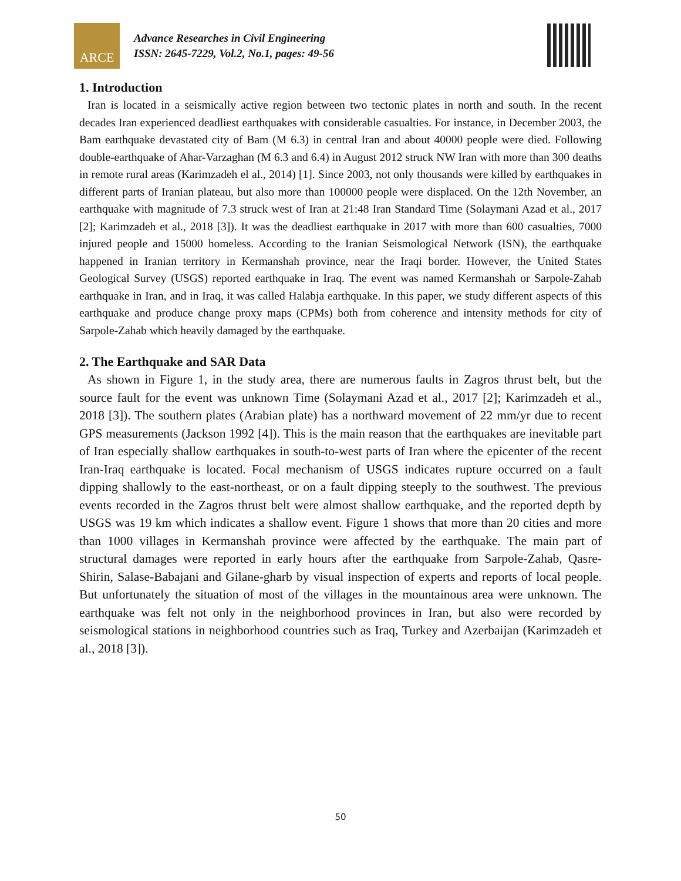ARCE
Advance Researches in Civil Engineering
ISSN: 2645-7229, Vol.2, No.1, pages: 49-56
1. Introduction
Iran is located in a seismically active region between two tectonic plates in north and south. In the recent decades Iran experienced deadliest earthquakes with considerable casualties. For instance, in December 2003, the Bam earthquake devastated city of Bam (M 6.3) in central Iran and about 40000 people were died. Following double-earthquake of Ahar-Varzaghan (M 6.3 and 6.4) in August 2012 struck NW Iran with more than 300 deaths in remote rural areas (Karimzadeh el al., 2014) [1]. Since 2003, not only thousands were killed by earthquakes in different parts of Iranian plateau, but also more than 100000 people were displaced. On the 12th November, an earthquake with magnitude of 7.3 struck west of Iran at 21:48 Iran Standard Time (Solaymani Azad et al., 2017 [2]; Karimzadeh et al., 2018 [3]). It was the deadliest earthquake in 2017 with more than 600 casualties, 7000 injured people and 15000 homeless. According to the Iranian Seismological Network (ISN), the earthquake happened in Iranian territory in Kermanshah province, near the Iraqi border. However, the United States Geological Survey (USGS) reported earthquake in Iraq. The event was named Kermanshah or Sarpole-Zahab earthquake in Iran, and in Iraq, it was called Halabja earthquake. In this paper, we study different aspects of this earthquake and produce change proxy maps (CPMs) both from coherence and intensity methods for city of Sarpole-Zahab which heavily damaged by the earthquake.
2. The Earthquake and SAR Data
As shown in Figure 1, in the study area, there are numerous faults in Zagros thrust belt, but the source fault for the event was unknown Time (Solaymani Azad et al., 2017 [2]; Karimzadeh et al., 2018 [3]). The southern plates (Arabian plate) has a northward movement of 22 mm/yr due to recent GPS measurements (Jackson 1992 [4]). This is the main reason that the earthquakes are inevitable part of Iran especially shallow earthquakes in south-to-west parts of Iran where the epicenter of the recent Iran-Iraq earthquake is located. Focal mechanism of USGS indicates rupture occurred on a fault dipping shallowly to the east-northeast, or on a fault dipping steeply to the southwest. The previous events recorded in the Zagros thrust belt were almost shallow earthquake, and the reported depth by USGS was 19 km which indicates a shallow event. Figure 1 shows that more than 20 cities and more than 1000 villages in Kermanshah province were affected by the earthquake. The main part of structural damages were reported in early hours after the earthquake from Sarpole-Zahab, Qasre-Shirin, Salase-Babajani and Gilane-gharb by visual inspection of experts and reports of local people. But unfortunately the situation of most of the villages in the mountainous area were unknown. The earthquake was felt not only in the neighborhood provinces in Iran, but also were recorded by seismological stations in neighborhood countries such as Iraq, Turkey and Azerbaijan (Karimzadeh et al., 2018 [3]).
50